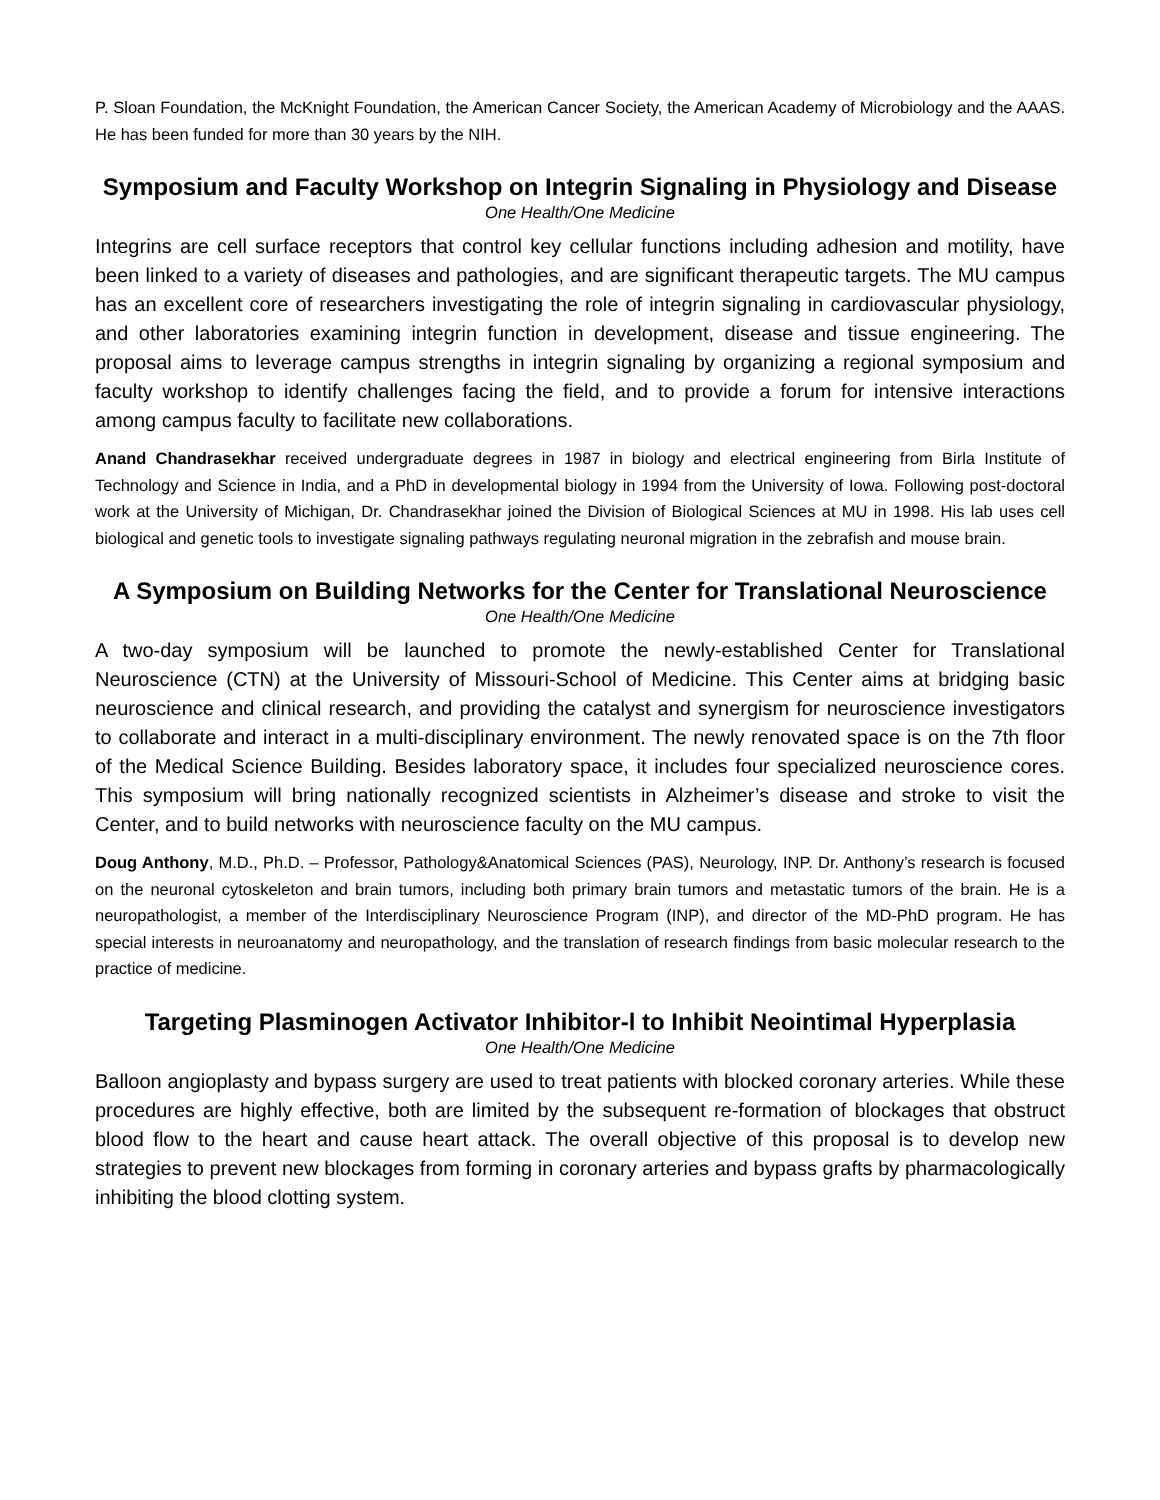P. Sloan Foundation, the McKnight Foundation, the American Cancer Society, the American Academy of Microbiology and the AAAS. He has been funded for more than 30 years by the NIH.
Symposium and Faculty Workshop on Integrin Signaling in Physiology and Disease
One Health/One Medicine
Integrins are cell surface receptors that control key cellular functions including adhesion and motility, have been linked to a variety of diseases and pathologies, and are significant therapeutic targets. The MU campus has an excellent core of researchers investigating the role of integrin signaling in cardiovascular physiology, and other laboratories examining integrin function in development, disease and tissue engineering. The proposal aims to leverage campus strengths in integrin signaling by organizing a regional symposium and faculty workshop to identify challenges facing the field, and to provide a forum for intensive interactions among campus faculty to facilitate new collaborations.
Anand Chandrasekhar received undergraduate degrees in 1987 in biology and electrical engineering from Birla Institute of Technology and Science in India, and a PhD in developmental biology in 1994 from the University of Iowa. Following post-doctoral work at the University of Michigan, Dr. Chandrasekhar joined the Division of Biological Sciences at MU in 1998. His lab uses cell biological and genetic tools to investigate signaling pathways regulating neuronal migration in the zebrafish and mouse brain.
A Symposium on Building Networks for the Center for Translational Neuroscience
One Health/One Medicine
A two-day symposium will be launched to promote the newly-established Center for Translational Neuroscience (CTN) at the University of Missouri-School of Medicine. This Center aims at bridging basic neuroscience and clinical research, and providing the catalyst and synergism for neuroscience investigators to collaborate and interact in a multi-disciplinary environment. The newly renovated space is on the 7th floor of the Medical Science Building. Besides laboratory space, it includes four specialized neuroscience cores. This symposium will bring nationally recognized scientists in Alzheimer’s disease and stroke to visit the Center, and to build networks with neuroscience faculty on the MU campus.
Doug Anthony, M.D., Ph.D. – Professor, Pathology&Anatomical Sciences (PAS), Neurology, INP. Dr. Anthony’s research is focused on the neuronal cytoskeleton and brain tumors, including both primary brain tumors and metastatic tumors of the brain. He is a neuropathologist, a member of the Interdisciplinary Neuroscience Program (INP), and director of the MD-PhD program. He has special interests in neuroanatomy and neuropathology, and the translation of research findings from basic molecular research to the practice of medicine.
Targeting Plasminogen Activator Inhibitor-l to Inhibit Neointimal Hyperplasia
One Health/One Medicine
Balloon angioplasty and bypass surgery are used to treat patients with blocked coronary arteries. While these procedures are highly effective, both are limited by the subsequent re-formation of blockages that obstruct blood flow to the heart and cause heart attack. The overall objective of this proposal is to develop new strategies to prevent new blockages from forming in coronary arteries and bypass grafts by pharmacologically inhibiting the blood clotting system.